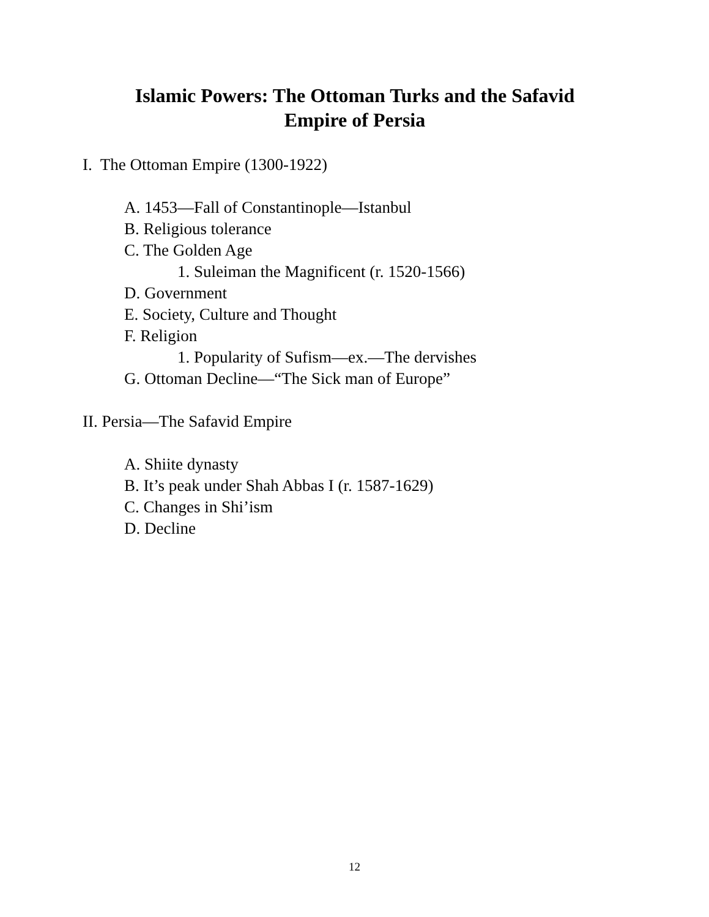Islamic Powers: The Ottoman Turks and the Safavid
Empire of Persia
I. The Ottoman Empire (1300-1922)
A. 1453—Fall of Constantinople—Istanbul
B. Religious tolerance
C. The Golden Age
1. Suleiman the Magnificent (r. 1520-1566)
D. Government
E. Society, Culture and Thought
F. Religion
1. Popularity of Sufism—ex.—The dervishes
G. Ottoman Decline—“The Sick man of Europe”
II. Persia—The Safavid Empire
A. Shiite dynasty
B. It’s peak under Shah Abbas I (r. 1587-1629)
C. Changes in Shi’ism
D. Decline
12